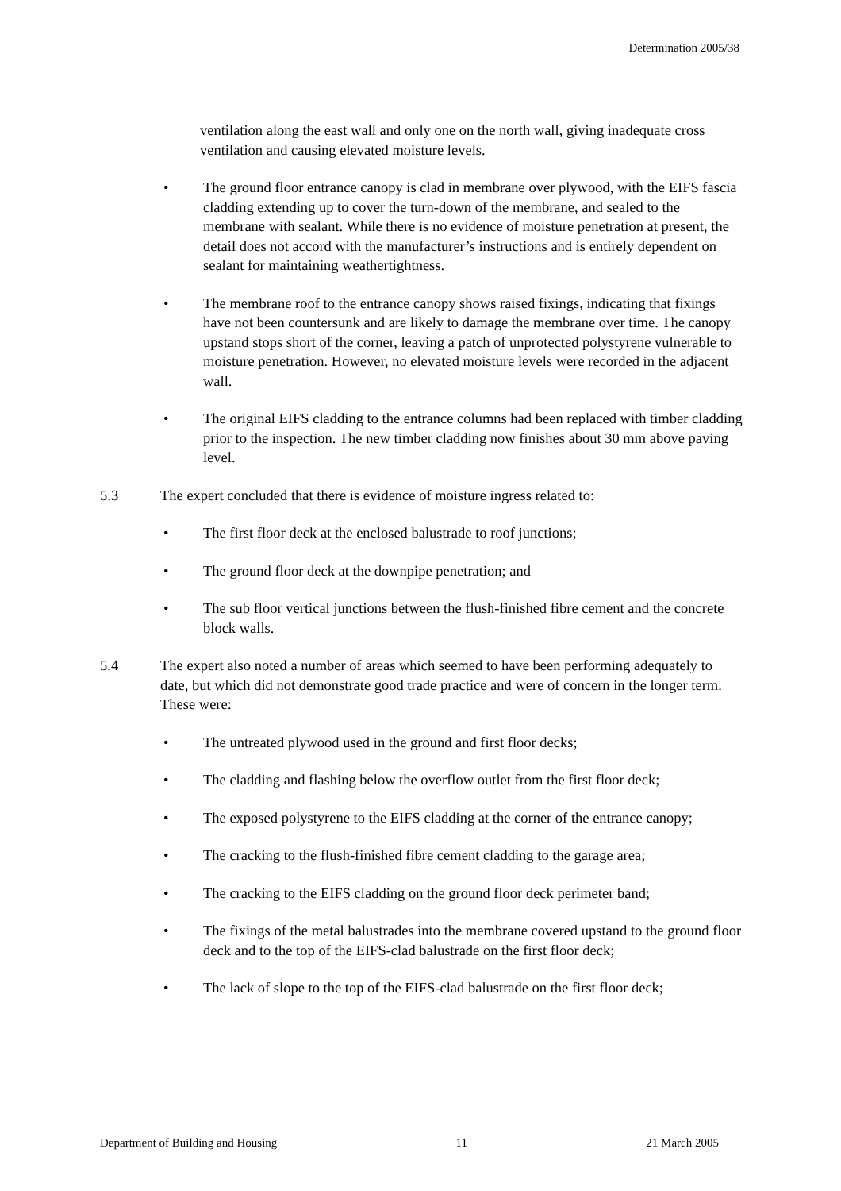Determination 2005/38
ventilation along the east wall and only one on the north wall, giving inadequate cross ventilation and causing elevated moisture levels.
• The ground floor entrance canopy is clad in membrane over plywood, with the EIFS fascia cladding extending up to cover the turn-down of the membrane, and sealed to the membrane with sealant. While there is no evidence of moisture penetration at present, the detail does not accord with the manufacturer’s instructions and is entirely dependent on sealant for maintaining weathertightness.
• The membrane roof to the entrance canopy shows raised fixings, indicating that fixings have not been countersunk and are likely to damage the membrane over time. The canopy upstand stops short of the corner, leaving a patch of unprotected polystyrene vulnerable to moisture penetration. However, no elevated moisture levels were recorded in the adjacent wall.
• The original EIFS cladding to the entrance columns had been replaced with timber cladding prior to the inspection. The new timber cladding now finishes about 30 mm above paving level.
5.3 The expert concluded that there is evidence of moisture ingress related to:
• The first floor deck at the enclosed balustrade to roof junctions;
• The ground floor deck at the downpipe penetration; and
• The sub floor vertical junctions between the flush-finished fibre cement and the concrete block walls.
5.4 The expert also noted a number of areas which seemed to have been performing adequately to date, but which did not demonstrate good trade practice and were of concern in the longer term. These were:
• The untreated plywood used in the ground and first floor decks;
• The cladding and flashing below the overflow outlet from the first floor deck;
• The exposed polystyrene to the EIFS cladding at the corner of the entrance canopy;
• The cracking to the flush-finished fibre cement cladding to the garage area;
• The cracking to the EIFS cladding on the ground floor deck perimeter band;
• The fixings of the metal balustrades into the membrane covered upstand to the ground floor deck and to the top of the EIFS-clad balustrade on the first floor deck;
• The lack of slope to the top of the EIFS-clad balustrade on the first floor deck;
Department of Building and Housing 11 21 March 2005